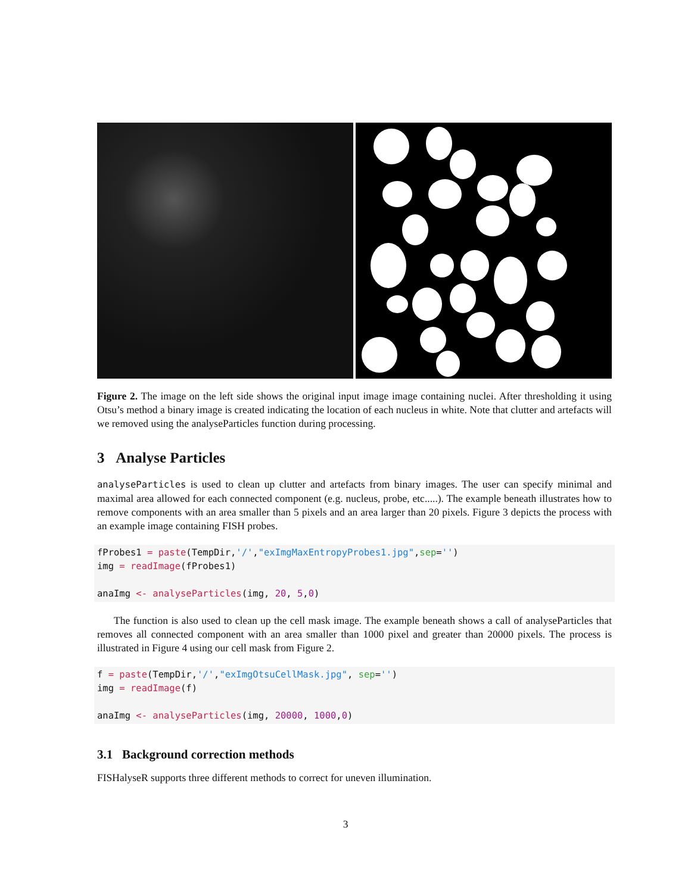Figure 2. The image on the left side shows the original input image image containing nuclei. After thresholding it using Otsu’s method a binary image is created indicating the location of each nucleus in white. Note that clutter and artefacts will we removed using the analyseParticles function during processing.
3 Analyse Particles
analyseParticles is used to clean up clutter and artefacts from binary images. The user can specify minimal and maximal area allowed for each connected component (e.g. nucleus, probe, etc.....). The example beneath illustrates how to remove components with an area smaller than 5 pixels and an area larger than 20 pixels. Figure 3 depicts the process with an example image containing FISH probes.
fProbes1 = paste(TempDir,'/',"exImgMaxEntropyProbes1.jpg",sep='')
img = readImage(fProbes1)

anaImg <- analyseParticles(img, 20, 5,0)
The function is also used to clean up the cell mask image. The example beneath shows a call of analyseParticles that removes all connected component with an area smaller than 1000 pixel and greater than 20000 pixels. The process is illustrated in Figure 4 using our cell mask from Figure 2.
f = paste(TempDir,'/',"exImgOtsuCellMask.jpg", sep='')
img = readImage(f)

anaImg <- analyseParticles(img, 20000, 1000,0)
3.1 Background correction methods
FISHalyseR supports three different methods to correct for uneven illumination.
3